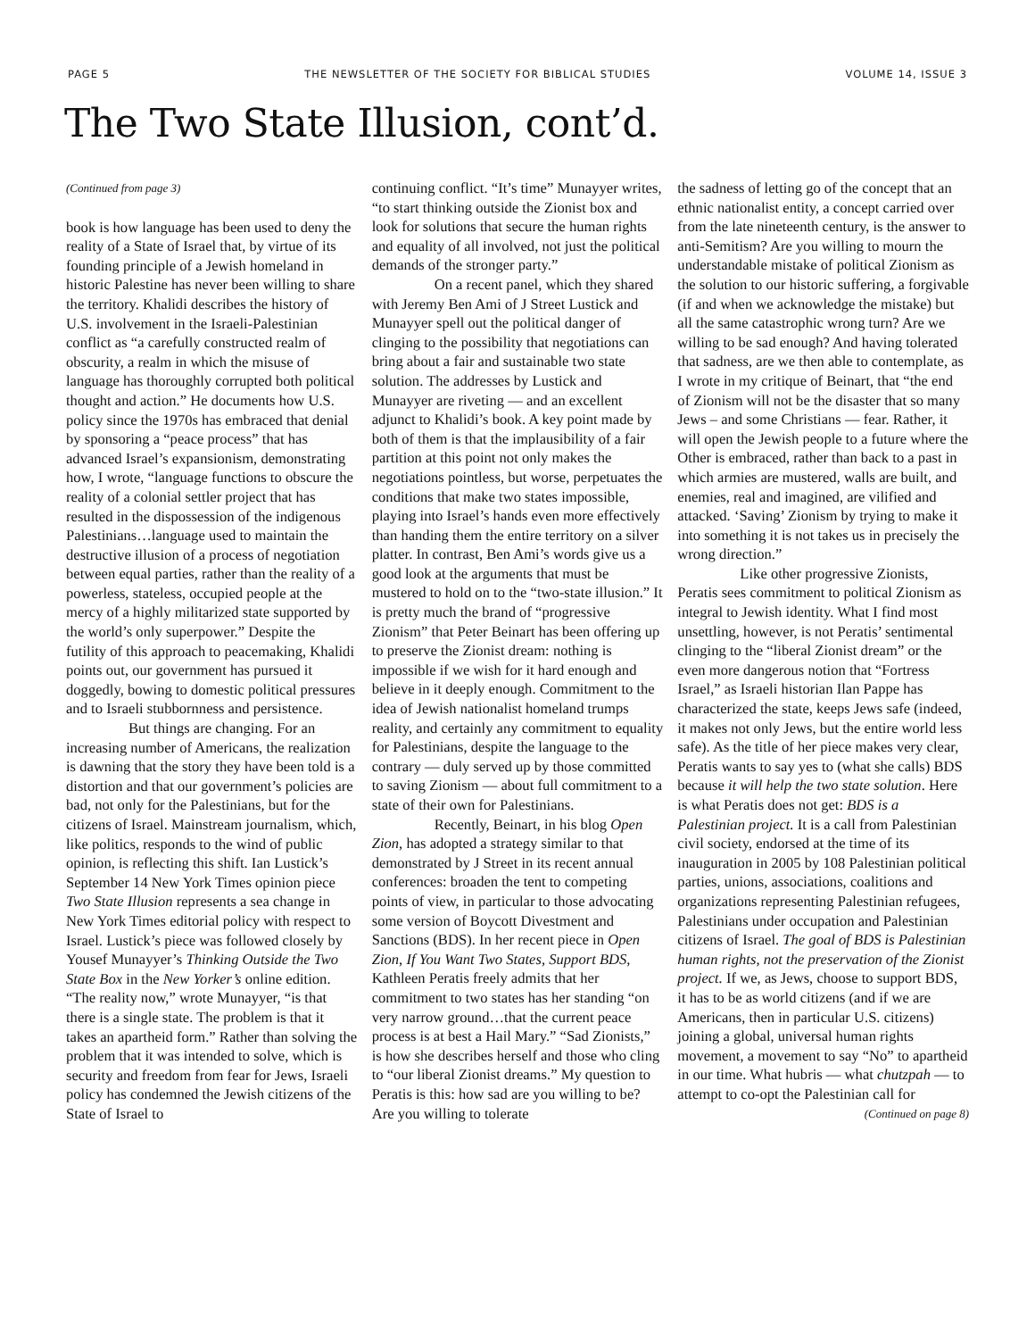PAGE 5 THE NEWSLETTER OF THE SOCIETY FOR BIBLICAL STUDIES VOLUME 14, ISSUE 3
The Two State Illusion, cont’d.
(Continued from page 3)
book is how language has been used to deny the reality of a State of Israel that, by virtue of its founding principle of a Jewish homeland in historic Palestine has never been willing to share the territory. Khalidi describes the history of U.S. involvement in the Israeli-Palestinian conflict as “a carefully constructed realm of obscurity, a realm in which the misuse of language has thoroughly corrupted both political thought and action.” He documents how U.S. policy since the 1970s has embraced that denial by sponsoring a “peace process” that has advanced Israel’s expansionism, demonstrating how, I wrote, “language functions to obscure the reality of a colonial settler project that has resulted in the dispossession of the indigenous Palestinians…language used to maintain the destructive illusion of a process of negotiation between equal parties, rather than the reality of a powerless, stateless, occupied people at the mercy of a highly militarized state supported by the world’s only superpower.” Despite the futility of this approach to peacemaking, Khalidi points out, our government has pursued it doggedly, bowing to domestic political pressures and to Israeli stubbornness and persistence.
But things are changing. For an increasing number of Americans, the realization is dawning that the story they have been told is a distortion and that our government’s policies are bad, not only for the Palestinians, but for the citizens of Israel. Mainstream journalism, which, like politics, responds to the wind of public opinion, is reflecting this shift. Ian Lustick’s September 14 New York Times opinion piece Two State Illusion represents a sea change in New York Times editorial policy with respect to Israel. Lustick’s piece was followed closely by Yousef Munayyer’s Thinking Outside the Two State Box in the New Yorker’s online edition. “The reality now,” wrote Munayyer, “is that there is a single state. The problem is that it takes an apartheid form.” Rather than solving the problem that it was intended to solve, which is security and freedom from fear for Jews, Israeli policy has condemned the Jewish citizens of the State of Israel to
continuing conflict. “It’s time” Munayyer writes, “to start thinking outside the Zionist box and look for solutions that secure the human rights and equality of all involved, not just the political demands of the stronger party.”
On a recent panel, which they shared with Jeremy Ben Ami of J Street Lustick and Munayyer spell out the political danger of clinging to the possibility that negotiations can bring about a fair and sustainable two state solution. The addresses by Lustick and Munayyer are riveting — and an excellent adjunct to Khalidi’s book. A key point made by both of them is that the implausibility of a fair partition at this point not only makes the negotiations pointless, but worse, perpetuates the conditions that make two states impossible, playing into Israel’s hands even more effectively than handing them the entire territory on a silver platter. In contrast, Ben Ami’s words give us a good look at the arguments that must be mustered to hold on to the “two-state illusion.” It is pretty much the brand of “progressive Zionism” that Peter Beinart has been offering up to preserve the Zionist dream: nothing is impossible if we wish for it hard enough and believe in it deeply enough. Commitment to the idea of Jewish nationalist homeland trumps reality, and certainly any commitment to equality for Palestinians, despite the language to the contrary — duly served up by those committed to saving Zionism — about full commitment to a state of their own for Palestinians.
Recently, Beinart, in his blog Open Zion, has adopted a strategy similar to that demonstrated by J Street in its recent annual conferences: broaden the tent to competing points of view, in particular to those advocating some version of Boycott Divestment and Sanctions (BDS). In her recent piece in Open Zion, If You Want Two States, Support BDS, Kathleen Peratis freely admits that her commitment to two states has her standing “on very narrow ground…that the current peace process is at best a Hail Mary.” “Sad Zionists,” is how she describes herself and those who cling to “our liberal Zionist dreams.” My question to Peratis is this: how sad are you willing to be? Are you willing to tolerate
the sadness of letting go of the concept that an ethnic nationalist entity, a concept carried over from the late nineteenth century, is the answer to anti-Semitism? Are you willing to mourn the understandable mistake of political Zionism as the solution to our historic suffering, a forgivable (if and when we acknowledge the mistake) but all the same catastrophic wrong turn? Are we willing to be sad enough? And having tolerated that sadness, are we then able to contemplate, as I wrote in my critique of Beinart, that “the end of Zionism will not be the disaster that so many Jews – and some Christians — fear. Rather, it will open the Jewish people to a future where the Other is embraced, rather than back to a past in which armies are mustered, walls are built, and enemies, real and imagined, are vilified and attacked. ‘Saving’ Zionism by trying to make it into something it is not takes us in precisely the wrong direction.”
Like other progressive Zionists, Peratis sees commitment to political Zionism as integral to Jewish identity. What I find most unsettling, however, is not Peratis’ sentimental clinging to the “liberal Zionist dream” or the even more dangerous notion that “Fortress Israel,” as Israeli historian Ilan Pappe has characterized the state, keeps Jews safe (indeed, it makes not only Jews, but the entire world less safe). As the title of her piece makes very clear, Peratis wants to say yes to (what she calls) BDS because it will help the two state solution. Here is what Peratis does not get: BDS is a Palestinian project. It is a call from Palestinian civil society, endorsed at the time of its inauguration in 2005 by 108 Palestinian political parties, unions, associations, coalitions and organizations representing Palestinian refugees, Palestinians under occupation and Palestinian citizens of Israel. The goal of BDS is Palestinian human rights, not the preservation of the Zionist project. If we, as Jews, choose to support BDS, it has to be as world citizens (and if we are Americans, then in particular U.S. citizens) joining a global, universal human rights movement, a movement to say “No” to apartheid in our time. What hubris — what chutzpah — to attempt to co-opt the Palestinian call for
(Continued on page 8)